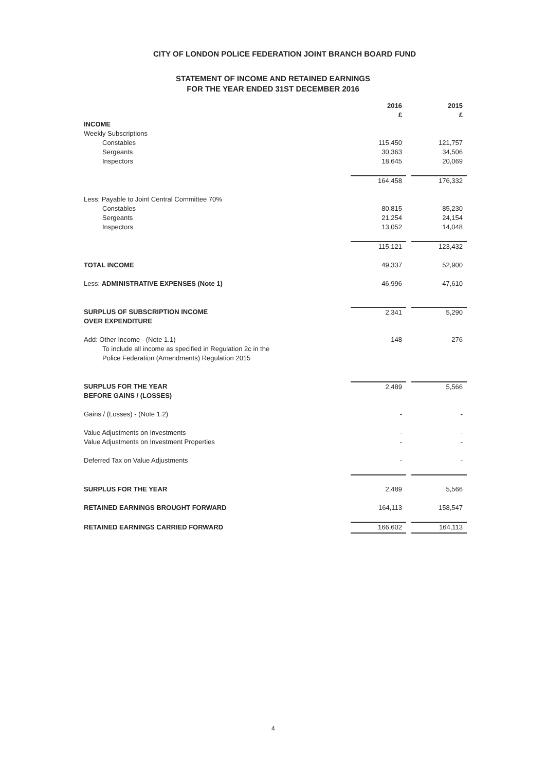CITY OF LONDON POLICE FEDERATION JOINT BRANCH BOARD FUND
STATEMENT OF INCOME AND RETAINED EARNINGS
FOR THE YEAR ENDED 31ST DECEMBER 2016
| | 2016 £ | | 2015 £ |
| INCOME | | | |
| Weekly Subscriptions | | | |
| Constables | 115,450 | | 121,757 |
| Sergeants | 30,363 | | 34,506 |
| Inspectors | 18,645 | | 20,069 |
| | 164,458 | | 176,332 |
| Less: Payable to Joint Central Committee 70% | | | |
| Constables | 80,815 | | 85,230 |
| Sergeants | 21,254 | | 24,154 |
| Inspectors | 13,052 | | 14,048 |
| | 115,121 | | 123,432 |
| TOTAL INCOME | 49,337 | | 52,900 |
| Less: ADMINISTRATIVE EXPENSES (Note 1) | 46,996 | | 47,610 |
| SURPLUS OF SUBSCRIPTION INCOME OVER EXPENDITURE | 2,341 | | 5,290 |
| Add: Other Income - (Note 1.1) To include all income as specified in Regulation 2c in the Police Federation (Amendments) Regulation 2015 | 148 | | 276 |
| SURPLUS FOR THE YEAR BEFORE GAINS / (LOSSES) | 2,489 | | 5,566 |
| Gains / (Losses) - (Note 1.2) | - | | - |
| Value Adjustments on Investments | - | | - |
| Value Adjustments on Investment Properties | - | | - |
| Deferred Tax on Value Adjustments | - | | - |
| SURPLUS FOR THE YEAR | 2,489 | | 5,566 |
| RETAINED EARNINGS BROUGHT FORWARD | 164,113 | | 158,547 |
| RETAINED EARNINGS CARRIED FORWARD | 166,602 | | 164,113 |
4